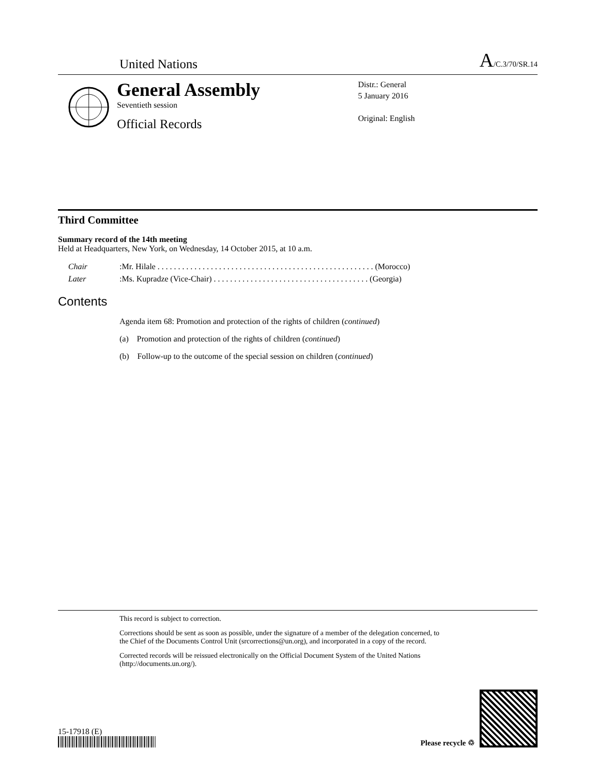United Nations
A/C.3/70/SR.14
General Assembly
Seventieth session
Official Records
Distr.: General
5 January 2016
Original: English
Third Committee
Summary record of the 14th meeting
Held at Headquarters, New York, on Wednesday, 14 October 2015, at 10 a.m.
Chair: Mr. Hilale . . . . . . . . . . . . . . . . . . . . . . . . . . . . . . . . . . . . . . . . . . . . . . . . . . . . . (Morocco)
Later: Ms. Kupradze (Vice-Chair) . . . . . . . . . . . . . . . . . . . . . . . . . . . . . . . . . . . . . . (Georgia)
Contents
Agenda item 68: Promotion and protection of the rights of children (continued)
(a) Promotion and protection of the rights of children (continued)
(b) Follow-up to the outcome of the special session on children (continued)
This record is subject to correction.
Corrections should be sent as soon as possible, under the signature of a member of the delegation concerned, to the Chief of the Documents Control Unit (srcorrections@un.org), and incorporated in a copy of the record.
Corrected records will be reissued electronically on the Official Document System of the United Nations (http://documents.un.org/).
15-17918 (E)
Please recycle ♲